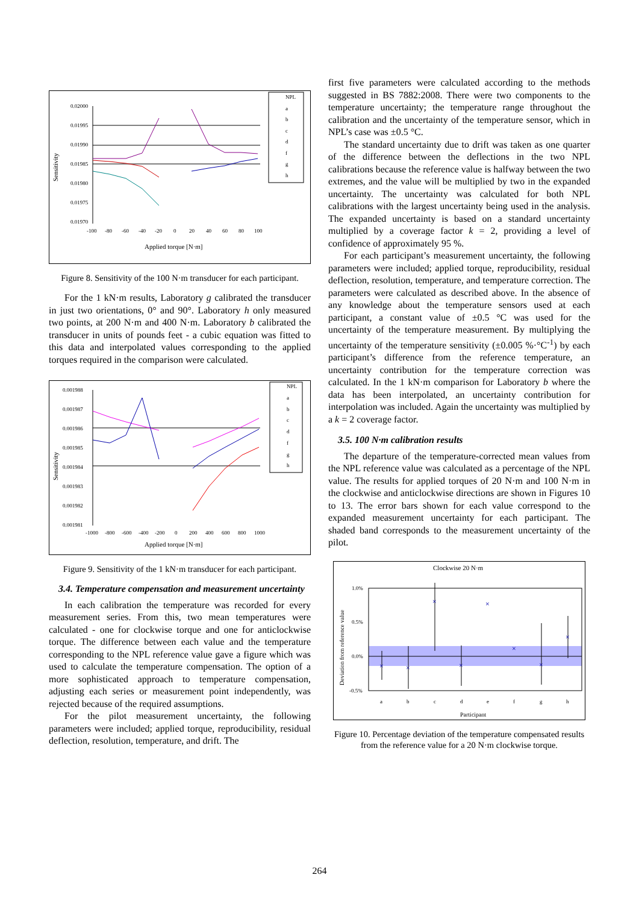0.02000
0.01995
0.01990
0.01985
0.01980
0.01975
0.01970
-100
-80
-60
-40
-20
0
20
40
60
80
100
Applied torque [N·m]
Sensitivity
NPL
a
b
c
d
f
g
h
Figure 8. Sensitivity of the 100 N·m transducer for each participant.
For the 1 kN·m results, Laboratory g calibrated the transducer in just two orientations, 0° and 90°. Laboratory h only measured two points, at 200 N·m and 400 N·m. Laboratory b calibrated the transducer in units of pounds feet - a cubic equation was fitted to this data and interpolated values corresponding to the applied torques required in the comparison were calculated.
0.001988
0.001987
0.001986
0.001985
0.001984
0.001983
0.001982
0.001981
-1000
-800
-600
-400
-200
0
200
400
600
800
1000
Applied torque [N·m]
Sensitivity
NPL
a
b
c
d
f
g
h
Figure 9. Sensitivity of the 1 kN·m transducer for each participant.
3.4. Temperature compensation and measurement uncertainty
In each calibration the temperature was recorded for every measurement series. From this, two mean temperatures were calculated - one for clockwise torque and one for anticlockwise torque. The difference between each value and the temperature corresponding to the NPL reference value gave a figure which was used to calculate the temperature compensation. The option of a more sophisticated approach to temperature compensation, adjusting each series or measurement point independently, was rejected because of the required assumptions.
For the pilot measurement uncertainty, the following parameters were included; applied torque, reproducibility, residual deflection, resolution, temperature, and drift. The
first five parameters were calculated according to the methods suggested in BS 7882:2008. There were two components to the temperature uncertainty; the temperature range throughout the calibration and the uncertainty of the temperature sensor, which in NPL’s case was ±0.5 °C.
The standard uncertainty due to drift was taken as one quarter of the difference between the deflections in the two NPL calibrations because the reference value is halfway between the two extremes, and the value will be multiplied by two in the expanded uncertainty. The uncertainty was calculated for both NPL calibrations with the largest uncertainty being used in the analysis. The expanded uncertainty is based on a standard uncertainty multiplied by a coverage factor k = 2, providing a level of confidence of approximately 95 %.
For each participant’s measurement uncertainty, the following parameters were included; applied torque, reproducibility, residual deflection, resolution, temperature, and temperature correction. The parameters were calculated as described above. In the absence of any knowledge about the temperature sensors used at each participant, a constant value of ±0.5 °C was used for the uncertainty of the temperature measurement. By multiplying the uncertainty of the temperature sensitivity (±0.005 %·°C<sup>-1</sup>) by each participant’s difference from the reference temperature, an uncertainty contribution for the temperature correction was calculated. In the 1 kN·m comparison for Laboratory b where the data has been interpolated, an uncertainty contribution for interpolation was included. Again the uncertainty was multiplied by a k = 2 coverage factor.
3.5. 100 N·m calibration results
The departure of the temperature-corrected mean values from the NPL reference value was calculated as a percentage of the NPL value. The results for applied torques of 20 N·m and 100 N·m in the clockwise and anticlockwise directions are shown in Figures 10 to 13. The error bars shown for each value correspond to the expanded measurement uncertainty for each participant. The shaded band corresponds to the measurement uncertainty of the pilot.
Clockwise 20 N·m
1.0%
0.5%
0.0%
-0.5%
×
×
×
×
×
×
×
×
a
b
c
d
e
f
g
h
Participant
Deviation from reference value
Figure 10. Percentage deviation of the temperature compensated results from the reference value for a 20 N·m clockwise torque.
264